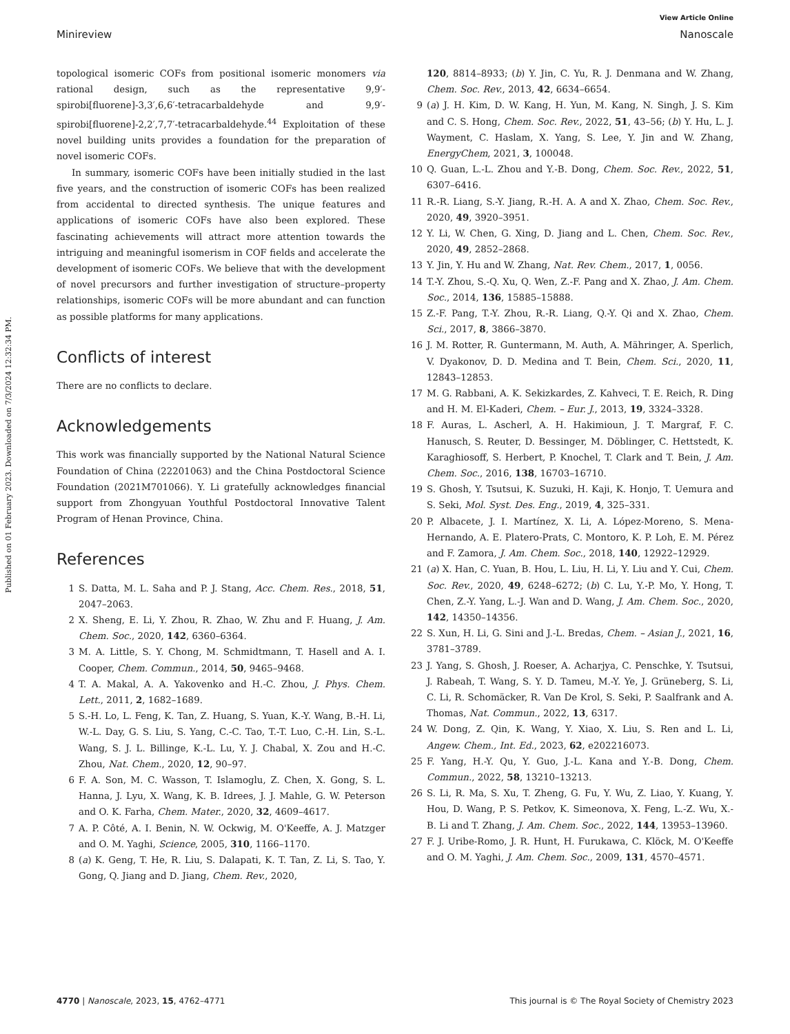Published on 01 February 2023. Downloaded on 7/3/2024 12:32:34 PM.
View Article Online
Minireview Nanoscale
topological isomeric COFs from positional isomeric monomers via rational design, such as the representative 9,9′-spirobi[fluorene]-3,3′,6,6′-tetracarbaldehyde and 9,9′-spirobi[fluorene]-2,2′,7,7′-tetracarbaldehyde.<sup>44</sup> Exploitation of these novel building units provides a foundation for the preparation of novel isomeric COFs.
In summary, isomeric COFs have been initially studied in the last five years, and the construction of isomeric COFs has been realized from accidental to directed synthesis. The unique features and applications of isomeric COFs have also been explored. These fascinating achievements will attract more attention towards the intriguing and meaningful isomerism in COF fields and accelerate the development of isomeric COFs. We believe that with the development of novel precursors and further investigation of structure–property relationships, isomeric COFs will be more abundant and can function as possible platforms for many applications.
Conflicts of interest
There are no conflicts to declare.
Acknowledgements
This work was financially supported by the National Natural Science Foundation of China (22201063) and the China Postdoctoral Science Foundation (2021M701066). Y. Li gratefully acknowledges financial support from Zhongyuan Youthful Postdoctoral Innovative Talent Program of Henan Province, China.
References
1 S. Datta, M. L. Saha and P. J. Stang, Acc. Chem. Res., 2018, 51, 2047–2063.
2 X. Sheng, E. Li, Y. Zhou, R. Zhao, W. Zhu and F. Huang, J. Am. Chem. Soc., 2020, 142, 6360–6364.
3 M. A. Little, S. Y. Chong, M. Schmidtmann, T. Hasell and A. I. Cooper, Chem. Commun., 2014, 50, 9465–9468.
4 T. A. Makal, A. A. Yakovenko and H.-C. Zhou, J. Phys. Chem. Lett., 2011, 2, 1682–1689.
5 S.-H. Lo, L. Feng, K. Tan, Z. Huang, S. Yuan, K.-Y. Wang, B.-H. Li, W.-L. Day, G. S. Liu, S. Yang, C.-C. Tao, T.-T. Luo, C.-H. Lin, S.-L. Wang, S. J. L. Billinge, K.-L. Lu, Y. J. Chabal, X. Zou and H.-C. Zhou, Nat. Chem., 2020, 12, 90–97.
6 F. A. Son, M. C. Wasson, T. Islamoglu, Z. Chen, X. Gong, S. L. Hanna, J. Lyu, X. Wang, K. B. Idrees, J. J. Mahle, G. W. Peterson and O. K. Farha, Chem. Mater., 2020, 32, 4609–4617.
7 A. P. Côté, A. I. Benin, N. W. Ockwig, M. O'Keeffe, A. J. Matzger and O. M. Yaghi, Science, 2005, 310, 1166–1170.
8 (a) K. Geng, T. He, R. Liu, S. Dalapati, K. T. Tan, Z. Li, S. Tao, Y. Gong, Q. Jiang and D. Jiang, Chem. Rev., 2020,
120, 8814–8933; (b) Y. Jin, C. Yu, R. J. Denmana and W. Zhang, Chem. Soc. Rev., 2013, 42, 6634–6654.
9 (a) J. H. Kim, D. W. Kang, H. Yun, M. Kang, N. Singh, J. S. Kim and C. S. Hong, Chem. Soc. Rev., 2022, 51, 43–56; (b) Y. Hu, L. J. Wayment, C. Haslam, X. Yang, S. Lee, Y. Jin and W. Zhang, EnergyChem, 2021, 3, 100048.
10 Q. Guan, L.-L. Zhou and Y.-B. Dong, Chem. Soc. Rev., 2022, 51, 6307–6416.
11 R.-R. Liang, S.-Y. Jiang, R.-H. A. A and X. Zhao, Chem. Soc. Rev., 2020, 49, 3920–3951.
12 Y. Li, W. Chen, G. Xing, D. Jiang and L. Chen, Chem. Soc. Rev., 2020, 49, 2852–2868.
13 Y. Jin, Y. Hu and W. Zhang, Nat. Rev. Chem., 2017, 1, 0056.
14 T.-Y. Zhou, S.-Q. Xu, Q. Wen, Z.-F. Pang and X. Zhao, J. Am. Chem. Soc., 2014, 136, 15885–15888.
15 Z.-F. Pang, T.-Y. Zhou, R.-R. Liang, Q.-Y. Qi and X. Zhao, Chem. Sci., 2017, 8, 3866–3870.
16 J. M. Rotter, R. Guntermann, M. Auth, A. Mähringer, A. Sperlich, V. Dyakonov, D. D. Medina and T. Bein, Chem. Sci., 2020, 11, 12843–12853.
17 M. G. Rabbani, A. K. Sekizkardes, Z. Kahveci, T. E. Reich, R. Ding and H. M. El-Kaderi, Chem. – Eur. J., 2013, 19, 3324–3328.
18 F. Auras, L. Ascherl, A. H. Hakimioun, J. T. Margraf, F. C. Hanusch, S. Reuter, D. Bessinger, M. Döblinger, C. Hettstedt, K. Karaghiosoff, S. Herbert, P. Knochel, T. Clark and T. Bein, J. Am. Chem. Soc., 2016, 138, 16703–16710.
19 S. Ghosh, Y. Tsutsui, K. Suzuki, H. Kaji, K. Honjo, T. Uemura and S. Seki, Mol. Syst. Des. Eng., 2019, 4, 325–331.
20 P. Albacete, J. I. Martínez, X. Li, A. López-Moreno, S. Mena-Hernando, A. E. Platero-Prats, C. Montoro, K. P. Loh, E. M. Pérez and F. Zamora, J. Am. Chem. Soc., 2018, 140, 12922–12929.
21 (a) X. Han, C. Yuan, B. Hou, L. Liu, H. Li, Y. Liu and Y. Cui, Chem. Soc. Rev., 2020, 49, 6248–6272; (b) C. Lu, Y.-P. Mo, Y. Hong, T. Chen, Z.-Y. Yang, L.-J. Wan and D. Wang, J. Am. Chem. Soc., 2020, 142, 14350–14356.
22 S. Xun, H. Li, G. Sini and J.-L. Bredas, Chem. – Asian J., 2021, 16, 3781–3789.
23 J. Yang, S. Ghosh, J. Roeser, A. Acharjya, C. Penschke, Y. Tsutsui, J. Rabeah, T. Wang, S. Y. D. Tameu, M.-Y. Ye, J. Grüneberg, S. Li, C. Li, R. Schomäcker, R. Van De Krol, S. Seki, P. Saalfrank and A. Thomas, Nat. Commun., 2022, 13, 6317.
24 W. Dong, Z. Qin, K. Wang, Y. Xiao, X. Liu, S. Ren and L. Li, Angew. Chem., Int. Ed., 2023, 62, e202216073.
25 F. Yang, H.-Y. Qu, Y. Guo, J.-L. Kana and Y.-B. Dong, Chem. Commun., 2022, 58, 13210–13213.
26 S. Li, R. Ma, S. Xu, T. Zheng, G. Fu, Y. Wu, Z. Liao, Y. Kuang, Y. Hou, D. Wang, P. S. Petkov, K. Simeonova, X. Feng, L.-Z. Wu, X.-B. Li and T. Zhang, J. Am. Chem. Soc., 2022, 144, 13953–13960.
27 F. J. Uribe-Romo, J. R. Hunt, H. Furukawa, C. Klöck, M. O'Keeffe and O. M. Yaghi, J. Am. Chem. Soc., 2009, 131, 4570–4571.
4770 | Nanoscale, 2023, 15, 4762–4771 This journal is © The Royal Society of Chemistry 2023